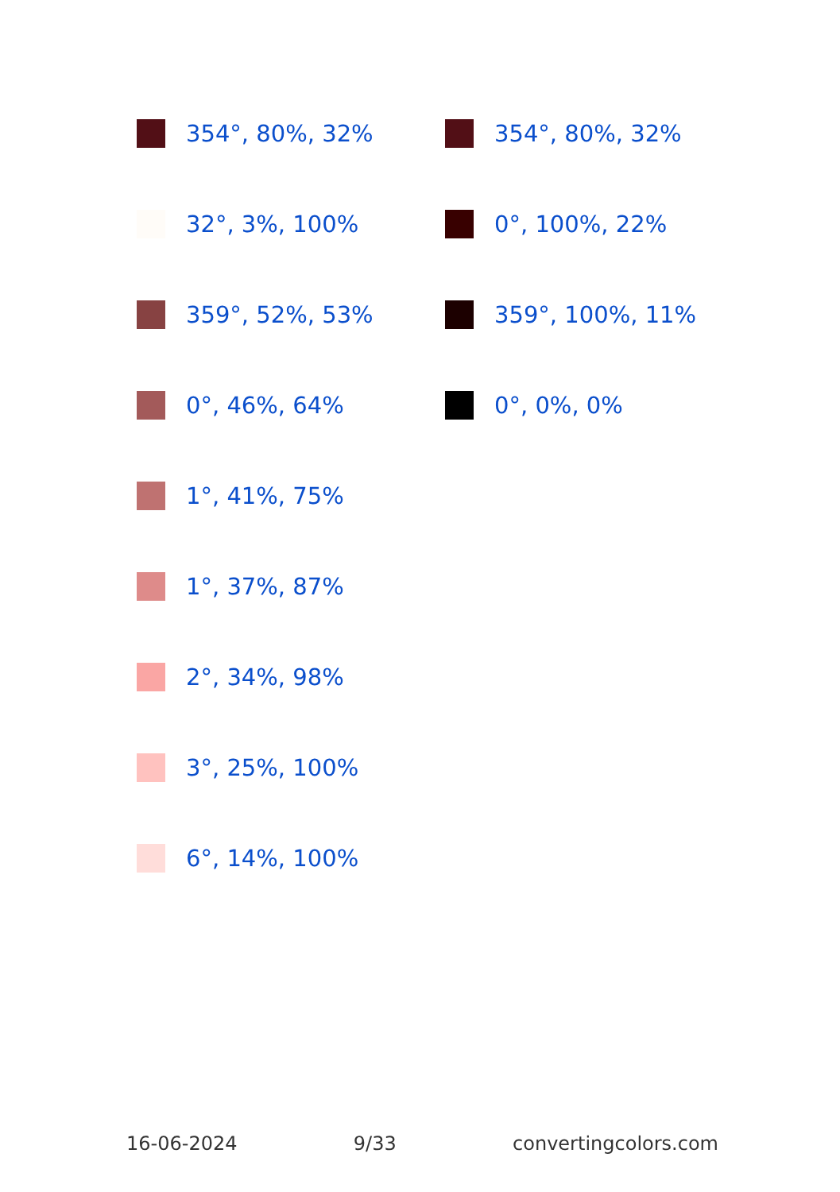354°, 80%, 32%
32°, 3%, 100%
359°, 52%, 53%
0°, 46%, 64%
1°, 41%, 75%
1°, 37%, 87%
2°, 34%, 98%
3°, 25%, 100%
6°, 14%, 100%
354°, 80%, 32%
0°, 100%, 22%
359°, 100%, 11%
0°, 0%, 0%
16-06-2024 9/33 convertingcolors.com